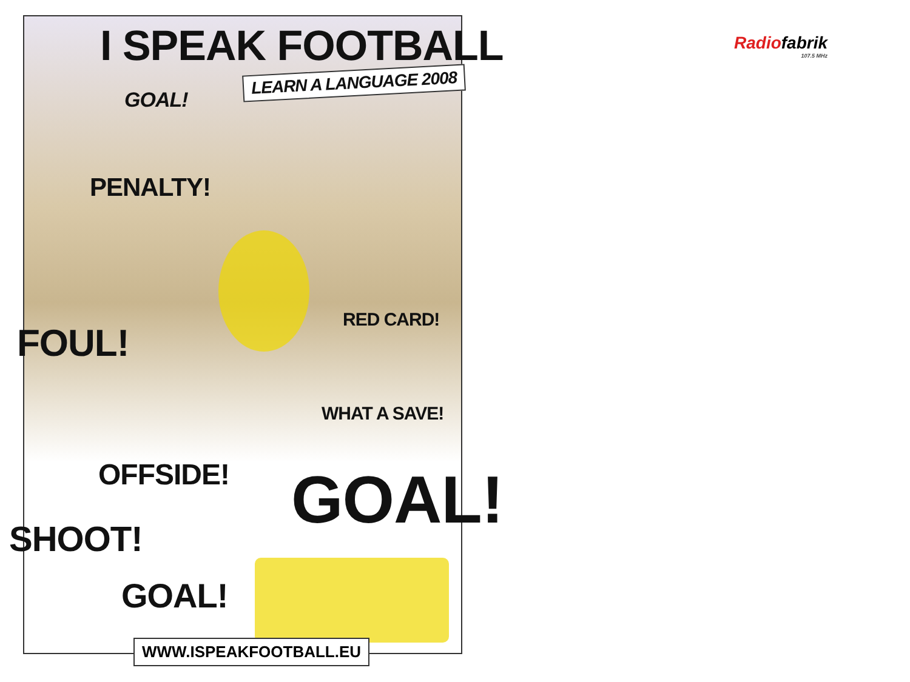I SPEAK FOOTBALL
LEARN A LANGUAGE 2008
GOAL!
PENALTY!
RED CARD!
FOUL!
WHAT A SAVE!
OFFSIDE! GOAL!
SHOOT!
GOAL!
WWW.ISPEAKFOOTBALL.EU
Radiofabrik
107.5 MHz